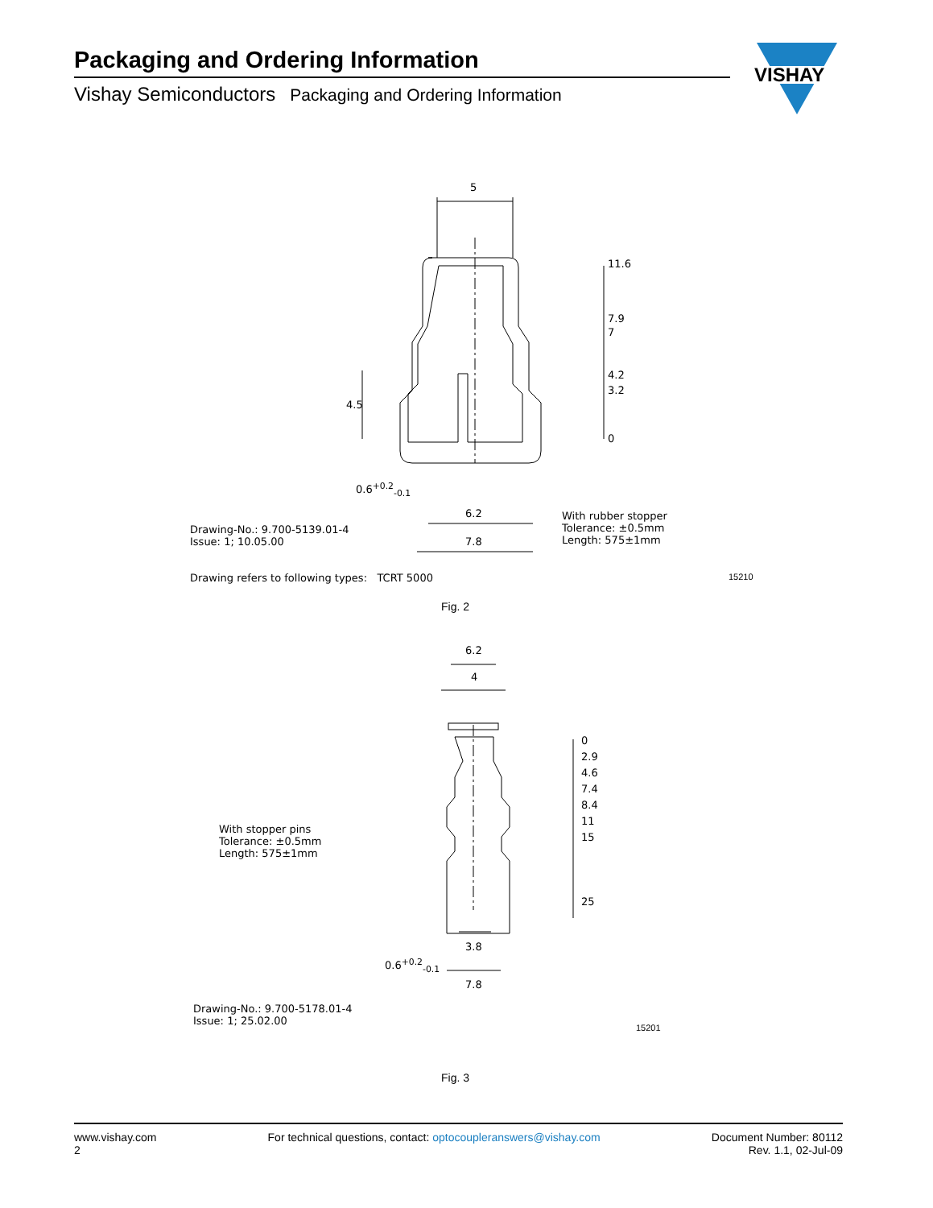Packaging and Ordering Information
Vishay Semiconductors Packaging and Ordering Information
VISHAY
5
11.6
7.9
7
4.2
3.2
0
4.5
0.6<sup>+0.2</sup><sub>-0.1</sub>
6.2
7.8
Drawing-No.: 9.700-5139.01-4
Issue: 1; 10.05.00
With rubber stopper
Tolerance: ±0.5mm
Length: 575±1mm
Drawing refers to following types: TCRT 5000
15210
Fig. 2
6.2
4
0
2.9
4.6
7.4
8.4
11
15
25
With stopper pins
Tolerance: ±0.5mm
Length: 575±1mm
3.8
0.6<sup>+0.2</sup><sub>-0.1</sub>
7.8
Drawing-No.: 9.700-5178.01-4
Issue: 1; 25.02.00
15201
Fig. 3
www.vishay.com
2
For technical questions, contact: optocoupleranswers@vishay.com
Document Number: 80112
Rev. 1.1, 02-Jul-09